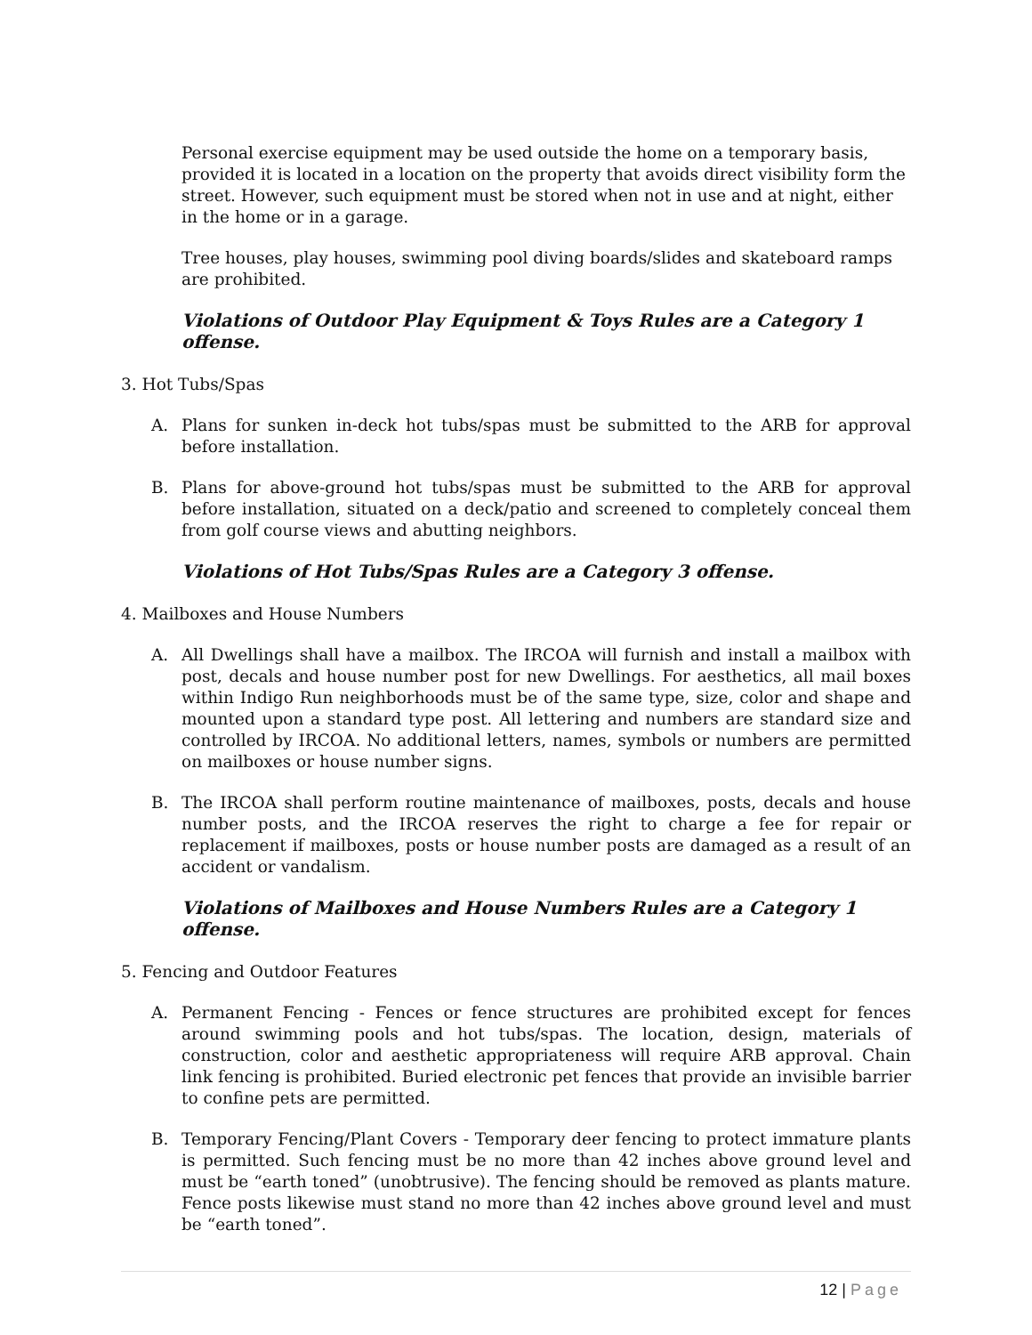Personal exercise equipment may be used outside the home on a temporary basis, provided it is located in a location on the property that avoids direct visibility form the street. However, such equipment must be stored when not in use and at night, either in the home or in a garage.
Tree houses, play houses, swimming pool diving boards/slides and skateboard ramps are prohibited.
Violations of Outdoor Play Equipment & Toys Rules are a Category 1 offense.
3. Hot Tubs/Spas
A. Plans for sunken in-deck hot tubs/spas must be submitted to the ARB for approval before installation.
B. Plans for above-ground hot tubs/spas must be submitted to the ARB for approval before installation, situated on a deck/patio and screened to completely conceal them from golf course views and abutting neighbors.
Violations of Hot Tubs/Spas Rules are a Category 3 offense.
4. Mailboxes and House Numbers
A. All Dwellings shall have a mailbox. The IRCOA will furnish and install a mailbox with post, decals and house number post for new Dwellings. For aesthetics, all mail boxes within Indigo Run neighborhoods must be of the same type, size, color and shape and mounted upon a standard type post. All lettering and numbers are standard size and controlled by IRCOA. No additional letters, names, symbols or numbers are permitted on mailboxes or house number signs.
B. The IRCOA shall perform routine maintenance of mailboxes, posts, decals and house number posts, and the IRCOA reserves the right to charge a fee for repair or replacement if mailboxes, posts or house number posts are damaged as a result of an accident or vandalism.
Violations of Mailboxes and House Numbers Rules are a Category 1 offense.
5. Fencing and Outdoor Features
A. Permanent Fencing - Fences or fence structures are prohibited except for fences around swimming pools and hot tubs/spas. The location, design, materials of construction, color and aesthetic appropriateness will require ARB approval. Chain link fencing is prohibited. Buried electronic pet fences that provide an invisible barrier to confine pets are permitted.
B. Temporary Fencing/Plant Covers - Temporary deer fencing to protect immature plants is permitted. Such fencing must be no more than 42 inches above ground level and must be “earth toned” (unobtrusive). The fencing should be removed as plants mature. Fence posts likewise must stand no more than 42 inches above ground level and must be “earth toned”.
12 | Page